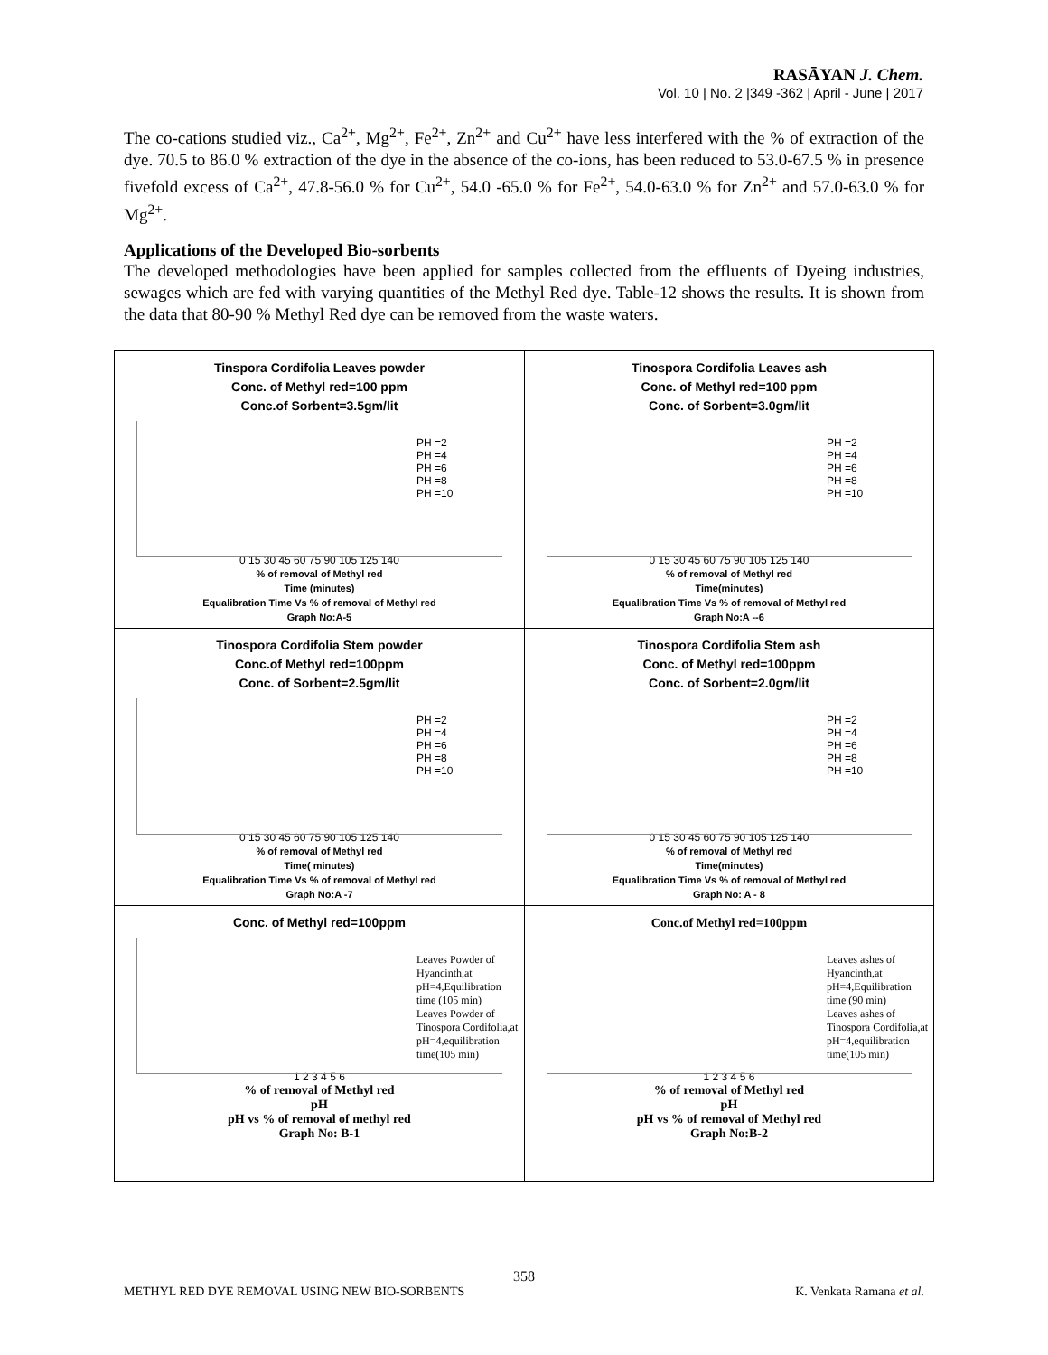RASĀYAN J. Chem.
Vol. 10 | No. 2 |349 -362 | April - June | 2017
The co-cations studied viz., Ca<sup>2+</sup>, Mg<sup>2+</sup>, Fe<sup>2+</sup>, Zn<sup>2+</sup> and Cu<sup>2+</sup> have less interfered with the % of extraction of the dye. 70.5 to 86.0 % extraction of the dye in the absence of the co-ions, has been reduced to 53.0-67.5 % in presence fivefold excess of Ca<sup>2+</sup>, 47.8-56.0 % for Cu<sup>2+</sup>, 54.0 -65.0 % for Fe<sup>2+</sup>, 54.0-63.0 % for Zn<sup>2+</sup> and 57.0-63.0 % for Mg<sup>2+</sup>.
Applications of the Developed Bio-sorbents
The developed methodologies have been applied for samples collected from the effluents of Dyeing industries, sewages which are fed with varying quantities of the Methyl Red dye. Table-12 shows the results. It is shown from the data that 80-90 % Methyl Red dye can be removed from the waste waters.
| Tinspora Cordifolia Leaves powder Conc. of Methyl red=100 ppm Conc.of Sorbent=3.5gm/lit PH =2 PH =4 PH =6 PH =8 PH =10 0 15 30 45 60 75 90 105 125 140 % of removal of Methyl red Time (minutes) Equalibration Time Vs % of removal of Methyl red Graph No:A-5 | Tinospora Cordifolia Leaves ash Conc. of Methyl red=100 ppm Conc. of Sorbent=3.0gm/lit PH =2 PH =4 PH =6 PH =8 PH =10 0 15 30 45 60 75 90 105 125 140 % of removal of Methyl red Time(minutes) Equalibration Time Vs % of removal of Methyl red Graph No:A --6 |
| Tinospora Cordifolia Stem powder Conc.of Methyl red=100ppm Conc. of Sorbent=2.5gm/lit PH =2 PH =4 PH =6 PH =8 PH =10 0 15 30 45 60 75 90 105 125 140 % of removal of Methyl red Time( minutes) Equalibration Time Vs % of removal of Methyl red Graph No:A -7 | Tinospora Cordifolia Stem ash Conc. of Methyl red=100ppm Conc. of Sorbent=2.0gm/lit PH =2 PH =4 PH =6 PH =8 PH =10 0 15 30 45 60 75 90 105 125 140 % of removal of Methyl red Time(minutes) Equalibration Time Vs % of removal of Methyl red Graph No: A - 8 |
| Conc. of Methyl red=100ppm Leaves Powder of Hyancinth,at pH=4,Equilibration time (105 min) Leaves Powder of Tinospora Cordifolia,at pH=4,equilibration time(105 min) 1 2 3 4 5 6 % of removal of Methyl red pH pH vs % of removal of methyl red Graph No: B-1 | Conc.of Methyl red=100ppm Leaves ashes of Hyancinth,at pH=4,Equilibration time (90 min) Leaves ashes of Tinospora Cordifolia,at pH=4,equilibration time(105 min) 1 2 3 4 5 6 % of removal of Methyl red pH pH vs % of removal of Methyl red Graph No:B-2 |
358
METHYL RED DYE REMOVAL USING NEW BIO-SORBENTS K. Venkata Ramana et al.